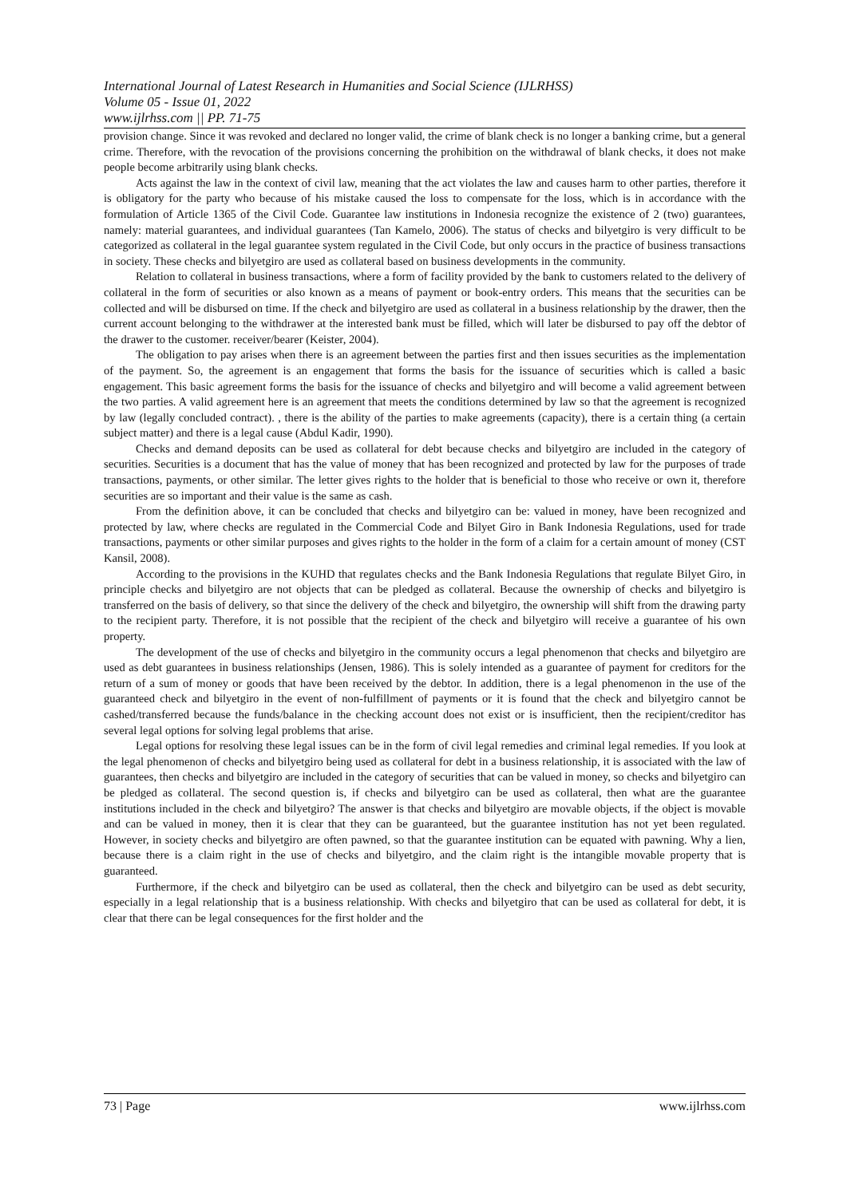International Journal of Latest Research in Humanities and Social Science (IJLRHSS)
Volume 05 - Issue 01, 2022
www.ijlrhss.com || PP. 71-75
provision change. Since it was revoked and declared no longer valid, the crime of blank check is no longer a banking crime, but a general crime. Therefore, with the revocation of the provisions concerning the prohibition on the withdrawal of blank checks, it does not make people become arbitrarily using blank checks.
Acts against the law in the context of civil law, meaning that the act violates the law and causes harm to other parties, therefore it is obligatory for the party who because of his mistake caused the loss to compensate for the loss, which is in accordance with the formulation of Article 1365 of the Civil Code. Guarantee law institutions in Indonesia recognize the existence of 2 (two) guarantees, namely: material guarantees, and individual guarantees (Tan Kamelo, 2006). The status of checks and bilyetgiro is very difficult to be categorized as collateral in the legal guarantee system regulated in the Civil Code, but only occurs in the practice of business transactions in society. These checks and bilyetgiro are used as collateral based on business developments in the community.
Relation to collateral in business transactions, where a form of facility provided by the bank to customers related to the delivery of collateral in the form of securities or also known as a means of payment or book-entry orders. This means that the securities can be collected and will be disbursed on time. If the check and bilyetgiro are used as collateral in a business relationship by the drawer, then the current account belonging to the withdrawer at the interested bank must be filled, which will later be disbursed to pay off the debtor of the drawer to the customer. receiver/bearer (Keister, 2004).
The obligation to pay arises when there is an agreement between the parties first and then issues securities as the implementation of the payment. So, the agreement is an engagement that forms the basis for the issuance of securities which is called a basic engagement. This basic agreement forms the basis for the issuance of checks and bilyetgiro and will become a valid agreement between the two parties. A valid agreement here is an agreement that meets the conditions determined by law so that the agreement is recognized by law (legally concluded contract). , there is the ability of the parties to make agreements (capacity), there is a certain thing (a certain subject matter) and there is a legal cause (Abdul Kadir, 1990).
Checks and demand deposits can be used as collateral for debt because checks and bilyetgiro are included in the category of securities. Securities is a document that has the value of money that has been recognized and protected by law for the purposes of trade transactions, payments, or other similar. The letter gives rights to the holder that is beneficial to those who receive or own it, therefore securities are so important and their value is the same as cash.
From the definition above, it can be concluded that checks and bilyetgiro can be: valued in money, have been recognized and protected by law, where checks are regulated in the Commercial Code and Bilyet Giro in Bank Indonesia Regulations, used for trade transactions, payments or other similar purposes and gives rights to the holder in the form of a claim for a certain amount of money (CST Kansil, 2008).
According to the provisions in the KUHD that regulates checks and the Bank Indonesia Regulations that regulate Bilyet Giro, in principle checks and bilyetgiro are not objects that can be pledged as collateral. Because the ownership of checks and bilyetgiro is transferred on the basis of delivery, so that since the delivery of the check and bilyetgiro, the ownership will shift from the drawing party to the recipient party. Therefore, it is not possible that the recipient of the check and bilyetgiro will receive a guarantee of his own property.
The development of the use of checks and bilyetgiro in the community occurs a legal phenomenon that checks and bilyetgiro are used as debt guarantees in business relationships (Jensen, 1986). This is solely intended as a guarantee of payment for creditors for the return of a sum of money or goods that have been received by the debtor. In addition, there is a legal phenomenon in the use of the guaranteed check and bilyetgiro in the event of non-fulfillment of payments or it is found that the check and bilyetgiro cannot be cashed/transferred because the funds/balance in the checking account does not exist or is insufficient, then the recipient/creditor has several legal options for solving legal problems that arise.
Legal options for resolving these legal issues can be in the form of civil legal remedies and criminal legal remedies. If you look at the legal phenomenon of checks and bilyetgiro being used as collateral for debt in a business relationship, it is associated with the law of guarantees, then checks and bilyetgiro are included in the category of securities that can be valued in money, so checks and bilyetgiro can be pledged as collateral. The second question is, if checks and bilyetgiro can be used as collateral, then what are the guarantee institutions included in the check and bilyetgiro? The answer is that checks and bilyetgiro are movable objects, if the object is movable and can be valued in money, then it is clear that they can be guaranteed, but the guarantee institution has not yet been regulated. However, in society checks and bilyetgiro are often pawned, so that the guarantee institution can be equated with pawning. Why a lien, because there is a claim right in the use of checks and bilyetgiro, and the claim right is the intangible movable property that is guaranteed.
Furthermore, if the check and bilyetgiro can be used as collateral, then the check and bilyetgiro can be used as debt security, especially in a legal relationship that is a business relationship. With checks and bilyetgiro that can be used as collateral for debt, it is clear that there can be legal consequences for the first holder and the
73 | Page www.ijlrhss.com